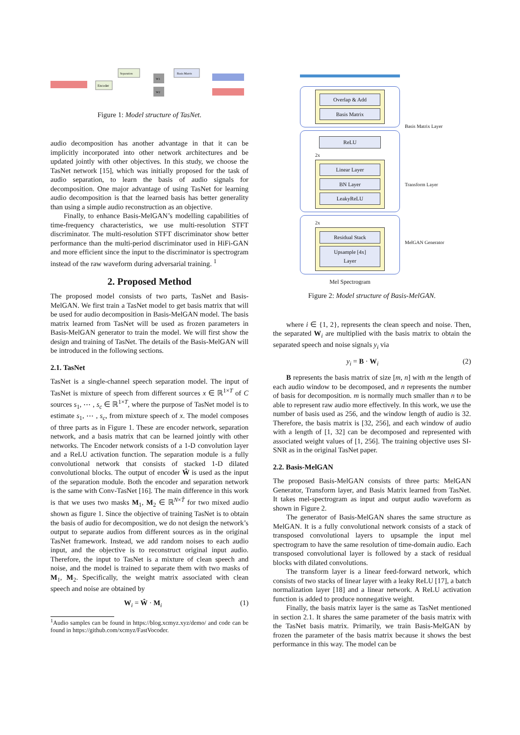Encoder
Separation
W1
W2
Basis Matrix
Figure 1: Model structure of TasNet.
audio decomposition has another advantage in that it can be implicitly incorporated into other network architectures and be updated jointly with other objectives. In this study, we choose the TasNet network [15], which was initially proposed for the task of audio separation, to learn the basis of audio signals for decomposition. One major advantage of using TasNet for learning audio decomposition is that the learned basis has better generality than using a simple audio reconstruction as an objective.
Finally, to enhance Basis-MelGAN’s modelling capabilities of time-frequency characteristics, we use multi-resolution STFT discriminator. The multi-resolution STFT discriminator show better performance than the multi-period discriminator used in HiFi-GAN and more efficient since the input to the discriminator is spectrogram instead of the raw waveform during adversarial training. <sup>1</sup>
2. Proposed Method
The proposed model consists of two parts, TasNet and Basis-MelGAN. We first train a TasNet model to get basis matrix that will be used for audio decomposition in Basis-MelGAN model. The basis matrix learned from TasNet will be used as frozen parameters in Basis-MelGAN generator to train the model. We will first show the design and training of TasNet. The details of the Basis-MelGAN will be introduced in the following sections.
2.1. TasNet
TasNet is a single-channel speech separation model. The input of TasNet is mixture of speech from different sources x ∈ ℝ<sup>1×T</sup> of C sources s<sub>1</sub>, ⋯ , s<sub>c</sub> ∈ ℝ<sup>1×T</sup>, where the purpose of TasNet model is to estimate s<sub>1</sub>, ⋯ , s<sub>c</sub>, from mixture speech of x. The model composes of three parts as in Figure 1. These are encoder network, separation network, and a basis matrix that can be learned jointly with other networks. The Encoder network consists of a 1-D convolution layer and a ReLU activation function. The separation module is a fully convolutional network that consists of stacked 1-D dilated convolutional blocks. The output of encoder Ŵ is used as the input of the separation module. Both the encoder and separation network is the same with Conv-TasNet [16]. The main difference in this work is that we uses two masks M<sub>1</sub>, M<sub>2</sub> ∈ ℝ<sup>N×T̂</sup> for two mixed audio shown as figure 1. Since the objective of training TasNet is to obtain the basis of audio for decomposition, we do not design the network’s output to separate audios from different sources as in the original TasNet framework. Instead, we add random noises to each audio input, and the objective is to reconstruct original input audio. Therefore, the input to TasNet is a mixture of clean speech and noise, and the model is trained to separate them with two masks of M<sub>1</sub>, M<sub>2</sub>. Specifically, the weight matrix associated with clean speech and noise are obtained by
W<sub>i</sub> = Ŵ · M<sub>i</sub> (1)
<sup>1</sup> Audio samples can be found in https://blog.xcmyz.xyz/demo/ and code can be found in https://github.com/xcmyz/FastVocoder.
Overlap & Add
Basis Matrix
ReLU
2x
Linear Layer
BN Layer
LeakyReLU
2x
Residual Stack
Upsample [4x]
Layer
Mel Spectrogram
Basis Matrix Layer
Transform Layer
MelGAN Generator
Figure 2: Model structure of Basis-MelGAN.
where i ∈ {1, 2}, represents the clean speech and noise. Then, the separated W<sub>i</sub> are multiplied with the basis matrix to obtain the separated speech and noise signals y<sub>i</sub> via
y<sub>i</sub> = B · W<sub>i</sub> (2)
B represents the basis matrix of size [m, n] with m the length of each audio window to be decomposed, and n represents the number of basis for decomposition. m is normally much smaller than n to be able to represent raw audio more effectively. In this work, we use the number of basis used as 256, and the window length of audio is 32. Therefore, the basis matrix is [32, 256], and each window of audio with a length of [1, 32] can be decomposed and represented with associated weight values of [1, 256]. The training objective uses SI-SNR as in the original TasNet paper.
2.2. Basis-MelGAN
The proposed Basis-MelGAN consists of three parts: MelGAN Generator, Transform layer, and Basis Matrix learned from TasNet. It takes mel-spectrogram as input and output audio waveform as shown in Figure 2.
The generator of Basis-MelGAN shares the same structure as MelGAN. It is a fully convolutional network consists of a stack of transposed convolutional layers to upsample the input mel spectrogram to have the same resolution of time-domain audio. Each transposed convolutional layer is followed by a stack of residual blocks with dilated convolutions.
The transform layer is a linear feed-forward network, which consists of two stacks of linear layer with a leaky ReLU [17], a batch normalization layer [18] and a linear network. A ReLU activation function is added to produce nonnegative weight.
Finally, the basis matrix layer is the same as TasNet mentioned in section 2.1. It shares the same parameter of the basis matrix with the TasNet basis matrix. Primarily, we train Basis-MelGAN by frozen the parameter of the basis matrix because it shows the best performance in this way. The model can be